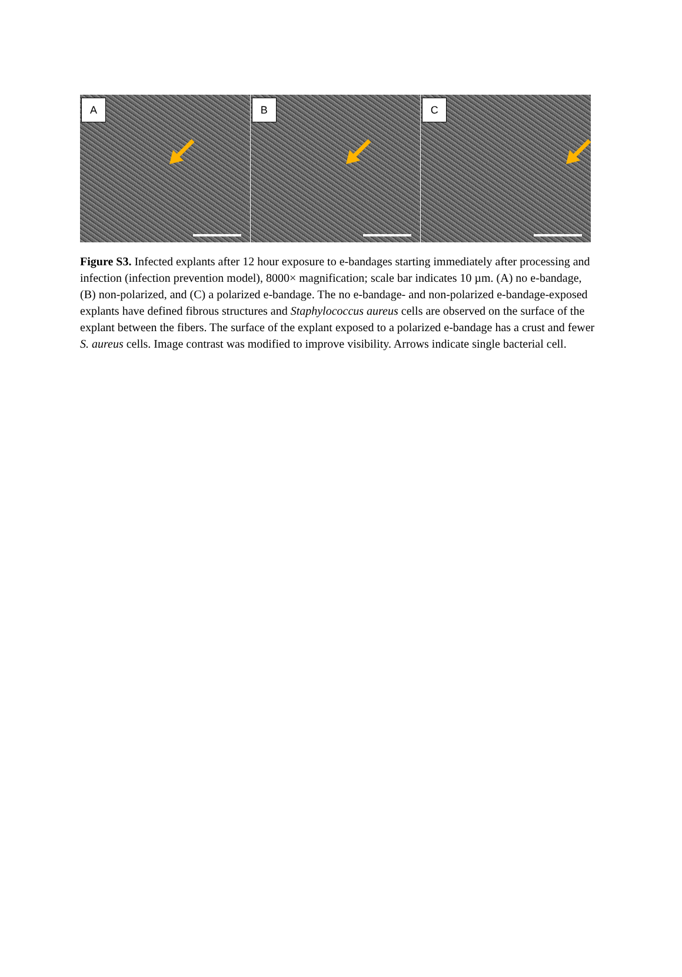A
B
C
Figure S3. Infected explants after 12 hour exposure to e-bandages starting immediately after processing and infection (infection prevention model), 8000× magnification; scale bar indicates 10 µm. (A) no e-bandage, (B) non-polarized, and (C) a polarized e-bandage. The no e-bandage- and non-polarized e-bandage-exposed explants have defined fibrous structures and Staphylococcus aureus cells are observed on the surface of the explant between the fibers. The surface of the explant exposed to a polarized e-bandage has a crust and fewer S. aureus cells. Image contrast was modified to improve visibility. Arrows indicate single bacterial cell.